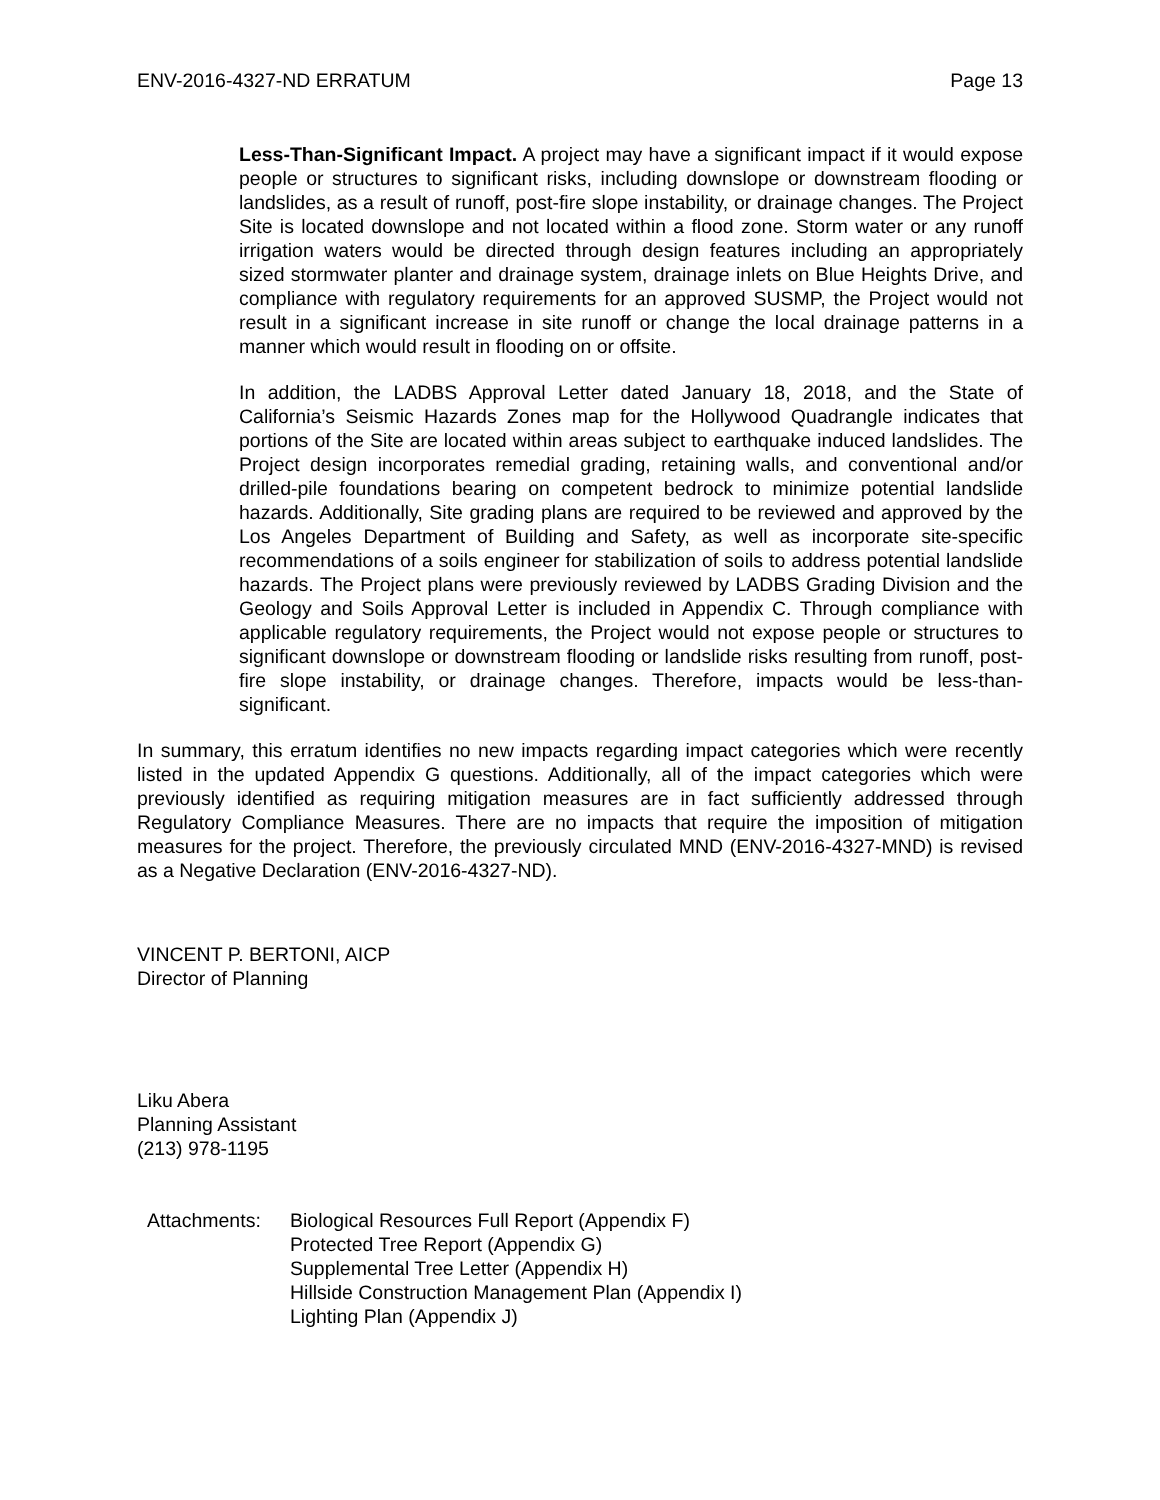ENV-2016-4327-ND ERRATUM Page 13
Less-Than-Significant Impact. A project may have a significant impact if it would expose people or structures to significant risks, including downslope or downstream flooding or landslides, as a result of runoff, post-fire slope instability, or drainage changes. The Project Site is located downslope and not located within a flood zone. Storm water or any runoff irrigation waters would be directed through design features including an appropriately sized stormwater planter and drainage system, drainage inlets on Blue Heights Drive, and compliance with regulatory requirements for an approved SUSMP, the Project would not result in a significant increase in site runoff or change the local drainage patterns in a manner which would result in flooding on or offsite.
In addition, the LADBS Approval Letter dated January 18, 2018, and the State of California’s Seismic Hazards Zones map for the Hollywood Quadrangle indicates that portions of the Site are located within areas subject to earthquake induced landslides. The Project design incorporates remedial grading, retaining walls, and conventional and/or drilled-pile foundations bearing on competent bedrock to minimize potential landslide hazards. Additionally, Site grading plans are required to be reviewed and approved by the Los Angeles Department of Building and Safety, as well as incorporate site-specific recommendations of a soils engineer for stabilization of soils to address potential landslide hazards. The Project plans were previously reviewed by LADBS Grading Division and the Geology and Soils Approval Letter is included in Appendix C. Through compliance with applicable regulatory requirements, the Project would not expose people or structures to significant downslope or downstream flooding or landslide risks resulting from runoff, post-fire slope instability, or drainage changes. Therefore, impacts would be less-than-significant.
In summary, this erratum identifies no new impacts regarding impact categories which were recently listed in the updated Appendix G questions. Additionally, all of the impact categories which were previously identified as requiring mitigation measures are in fact sufficiently addressed through Regulatory Compliance Measures. There are no impacts that require the imposition of mitigation measures for the project. Therefore, the previously circulated MND (ENV-2016-4327-MND) is revised as a Negative Declaration (ENV-2016-4327-ND).
VINCENT P. BERTONI, AICP
Director of Planning
Liku Abera
Planning Assistant
(213) 978-1195
Attachments: Biological Resources Full Report (Appendix F)
Protected Tree Report (Appendix G)
Supplemental Tree Letter (Appendix H)
Hillside Construction Management Plan (Appendix I)
Lighting Plan (Appendix J)